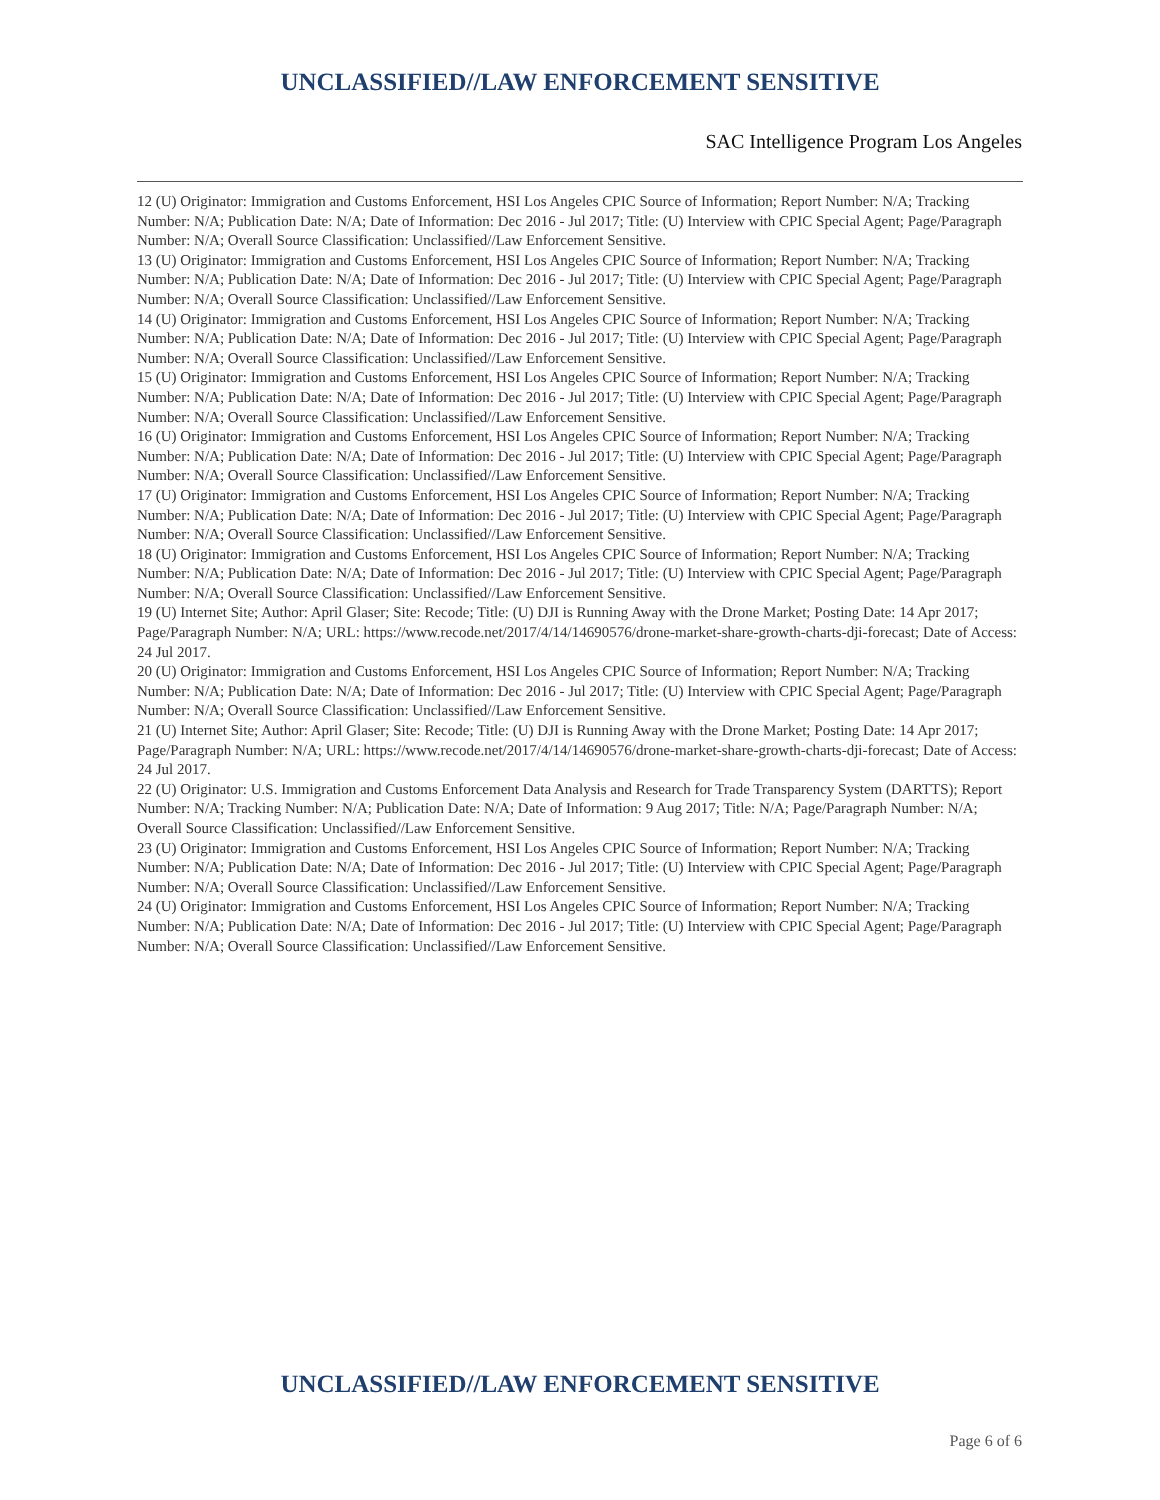UNCLASSIFIED//LAW ENFORCEMENT SENSITIVE
SAC Intelligence Program Los Angeles
12 (U) Originator: Immigration and Customs Enforcement, HSI Los Angeles CPIC Source of Information; Report Number: N/A; Tracking Number: N/A; Publication Date: N/A; Date of Information: Dec 2016 - Jul 2017; Title: (U) Interview with CPIC Special Agent; Page/Paragraph Number: N/A; Overall Source Classification: Unclassified//Law Enforcement Sensitive.
13 (U) Originator: Immigration and Customs Enforcement, HSI Los Angeles CPIC Source of Information; Report Number: N/A; Tracking Number: N/A; Publication Date: N/A; Date of Information: Dec 2016 - Jul 2017; Title: (U) Interview with CPIC Special Agent; Page/Paragraph Number: N/A; Overall Source Classification: Unclassified//Law Enforcement Sensitive.
14 (U) Originator: Immigration and Customs Enforcement, HSI Los Angeles CPIC Source of Information; Report Number: N/A; Tracking Number: N/A; Publication Date: N/A; Date of Information: Dec 2016 - Jul 2017; Title: (U) Interview with CPIC Special Agent; Page/Paragraph Number: N/A; Overall Source Classification: Unclassified//Law Enforcement Sensitive.
15 (U) Originator: Immigration and Customs Enforcement, HSI Los Angeles CPIC Source of Information; Report Number: N/A; Tracking Number: N/A; Publication Date: N/A; Date of Information: Dec 2016 - Jul 2017; Title: (U) Interview with CPIC Special Agent; Page/Paragraph Number: N/A; Overall Source Classification: Unclassified//Law Enforcement Sensitive.
16 (U) Originator: Immigration and Customs Enforcement, HSI Los Angeles CPIC Source of Information; Report Number: N/A; Tracking Number: N/A; Publication Date: N/A; Date of Information: Dec 2016 - Jul 2017; Title: (U) Interview with CPIC Special Agent; Page/Paragraph Number: N/A; Overall Source Classification: Unclassified//Law Enforcement Sensitive.
17 (U) Originator: Immigration and Customs Enforcement, HSI Los Angeles CPIC Source of Information; Report Number: N/A; Tracking Number: N/A; Publication Date: N/A; Date of Information: Dec 2016 - Jul 2017; Title: (U) Interview with CPIC Special Agent; Page/Paragraph Number: N/A; Overall Source Classification: Unclassified//Law Enforcement Sensitive.
18 (U) Originator: Immigration and Customs Enforcement, HSI Los Angeles CPIC Source of Information; Report Number: N/A; Tracking Number: N/A; Publication Date: N/A; Date of Information: Dec 2016 - Jul 2017; Title: (U) Interview with CPIC Special Agent; Page/Paragraph Number: N/A; Overall Source Classification: Unclassified//Law Enforcement Sensitive.
19 (U) Internet Site; Author: April Glaser; Site: Recode; Title: (U) DJI is Running Away with the Drone Market; Posting Date: 14 Apr 2017; Page/Paragraph Number: N/A; URL: https://www.recode.net/2017/4/14/14690576/drone-market-share-growth-charts-dji-forecast; Date of Access: 24 Jul 2017.
20 (U) Originator: Immigration and Customs Enforcement, HSI Los Angeles CPIC Source of Information; Report Number: N/A; Tracking Number: N/A; Publication Date: N/A; Date of Information: Dec 2016 - Jul 2017; Title: (U) Interview with CPIC Special Agent; Page/Paragraph Number: N/A; Overall Source Classification: Unclassified//Law Enforcement Sensitive.
21 (U) Internet Site; Author: April Glaser; Site: Recode; Title: (U) DJI is Running Away with the Drone Market; Posting Date: 14 Apr 2017; Page/Paragraph Number: N/A; URL: https://www.recode.net/2017/4/14/14690576/drone-market-share-growth-charts-dji-forecast; Date of Access: 24 Jul 2017.
22 (U) Originator: U.S. Immigration and Customs Enforcement Data Analysis and Research for Trade Transparency System (DARTTS); Report Number: N/A; Tracking Number: N/A; Publication Date: N/A; Date of Information: 9 Aug 2017; Title: N/A; Page/Paragraph Number: N/A; Overall Source Classification: Unclassified//Law Enforcement Sensitive.
23 (U) Originator: Immigration and Customs Enforcement, HSI Los Angeles CPIC Source of Information; Report Number: N/A; Tracking Number: N/A; Publication Date: N/A; Date of Information: Dec 2016 - Jul 2017; Title: (U) Interview with CPIC Special Agent; Page/Paragraph Number: N/A; Overall Source Classification: Unclassified//Law Enforcement Sensitive.
24 (U) Originator: Immigration and Customs Enforcement, HSI Los Angeles CPIC Source of Information; Report Number: N/A; Tracking Number: N/A; Publication Date: N/A; Date of Information: Dec 2016 - Jul 2017; Title: (U) Interview with CPIC Special Agent; Page/Paragraph Number: N/A; Overall Source Classification: Unclassified//Law Enforcement Sensitive.
UNCLASSIFIED//LAW ENFORCEMENT SENSITIVE
Page 6 of 6